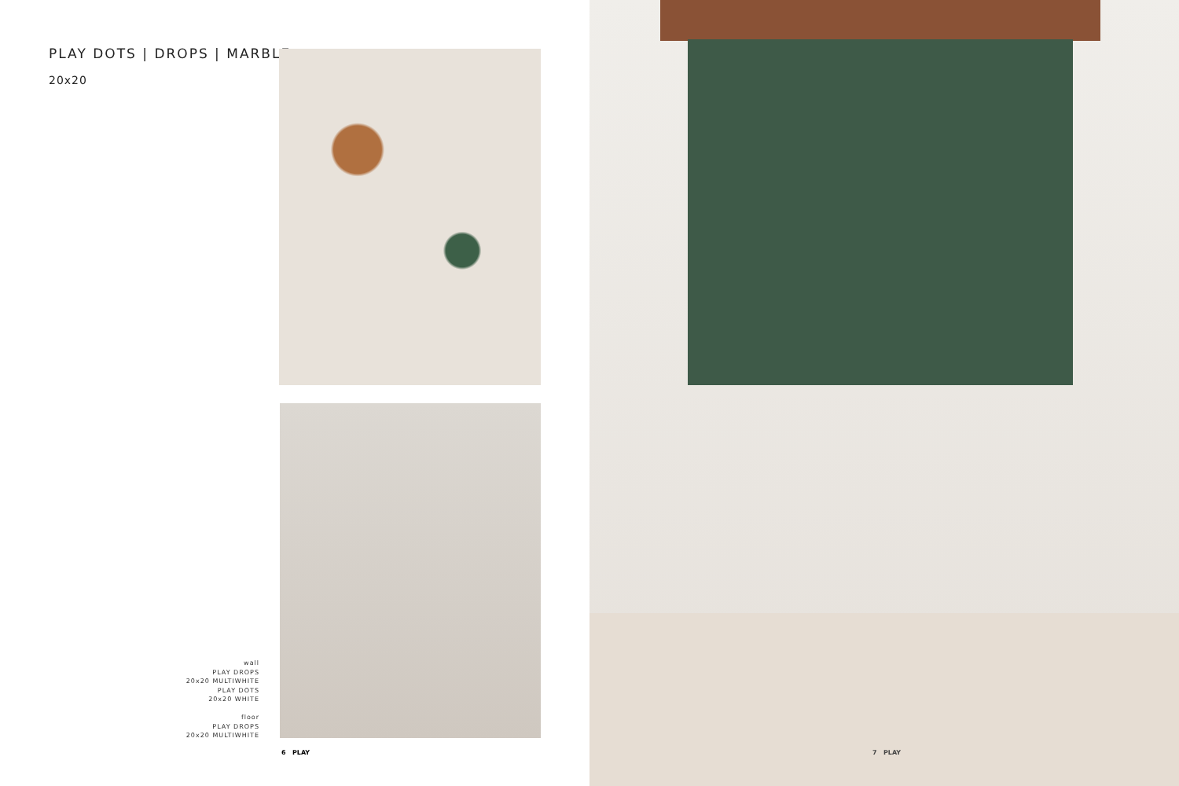PLAY DOTS | DROPS | MARBLE
20x20
wall
PLAY DROPS
20x20 MULTIWHITE
PLAY DOTS
20x20 WHITE
floor
PLAY DROPS
20x20 MULTIWHITE
6 PLAY
7 PLAY